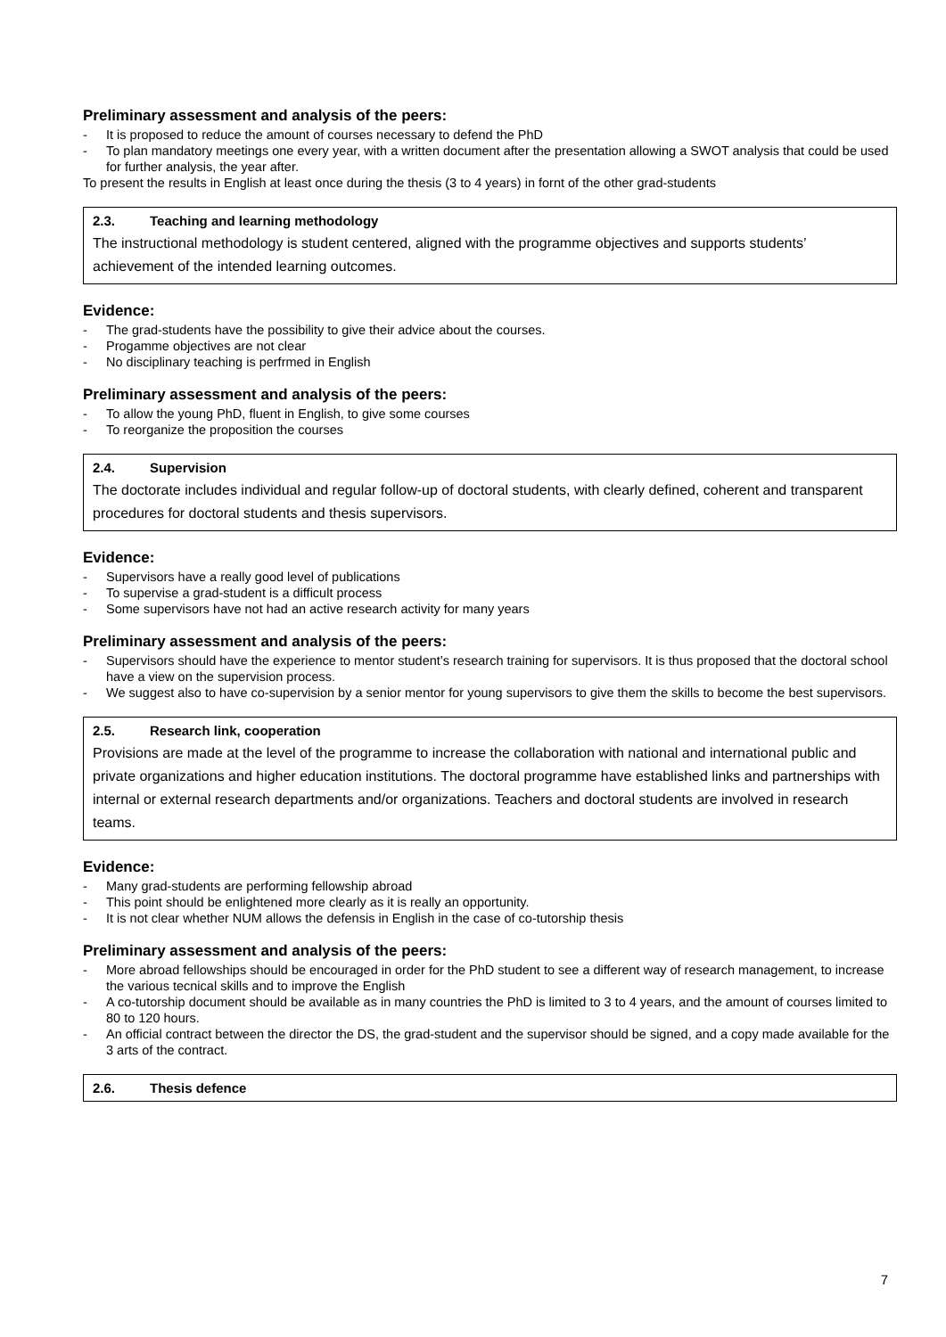Preliminary assessment and analysis of the peers:
- It is proposed to reduce the amount of courses necessary to defend the PhD
- To plan mandatory meetings one every year, with a written document after the presentation allowing a SWOT analysis that could be used for further analysis, the year after.
To present the results in English at least once during the thesis (3 to 4 years) in fornt of the other grad-students
2.3. Teaching and learning methodology
The instructional methodology is student centered, aligned with the programme objectives and supports students’ achievement of the intended learning outcomes.
Evidence:
- The grad-students have the possibility to give their advice about the courses.
- Progamme objectives are not clear
- No disciplinary teaching is perfrmed in English
Preliminary assessment and analysis of the peers:
- To allow the young PhD, fluent in English, to give some courses
- To reorganize the proposition the courses
2.4. Supervision
The doctorate includes individual and regular follow-up of doctoral students, with clearly defined, coherent and transparent procedures for doctoral students and thesis supervisors.
Evidence:
- Supervisors have a really good level of publications
- To supervise a grad-student is a difficult process
- Some supervisors have not had an active research activity for many years
Preliminary assessment and analysis of the peers:
- Supervisors should have the experience to mentor student’s research training for supervisors. It is thus proposed that the doctoral school have a view on the supervision process.
- We suggest also to have co-supervision by a senior mentor for young supervisors to give them the skills to become the best supervisors.
2.5. Research link, cooperation
Provisions are made at the level of the programme to increase the collaboration with national and international public and private organizations and higher education institutions. The doctoral programme have established links and partnerships with internal or external research departments and/or organizations. Teachers and doctoral students are involved in research teams.
Evidence:
- Many grad-students are performing fellowship abroad
- This point should be enlightened more clearly as it is really an opportunity.
- It is not clear whether NUM allows the defensis in English in the case of co-tutorship thesis
Preliminary assessment and analysis of the peers:
- More abroad fellowships should be encouraged in order for the PhD student to see a different way of research management, to increase the various tecnical skills and to improve the English
- A co-tutorship document should be available as in many countries the PhD is limited to 3 to 4 years, and the amount of courses limited to 80 to 120 hours.
- An official contract between the director the DS, the grad-student and the supervisor should be signed, and a copy made available for the 3 arts of the contract.
2.6. Thesis defence
7